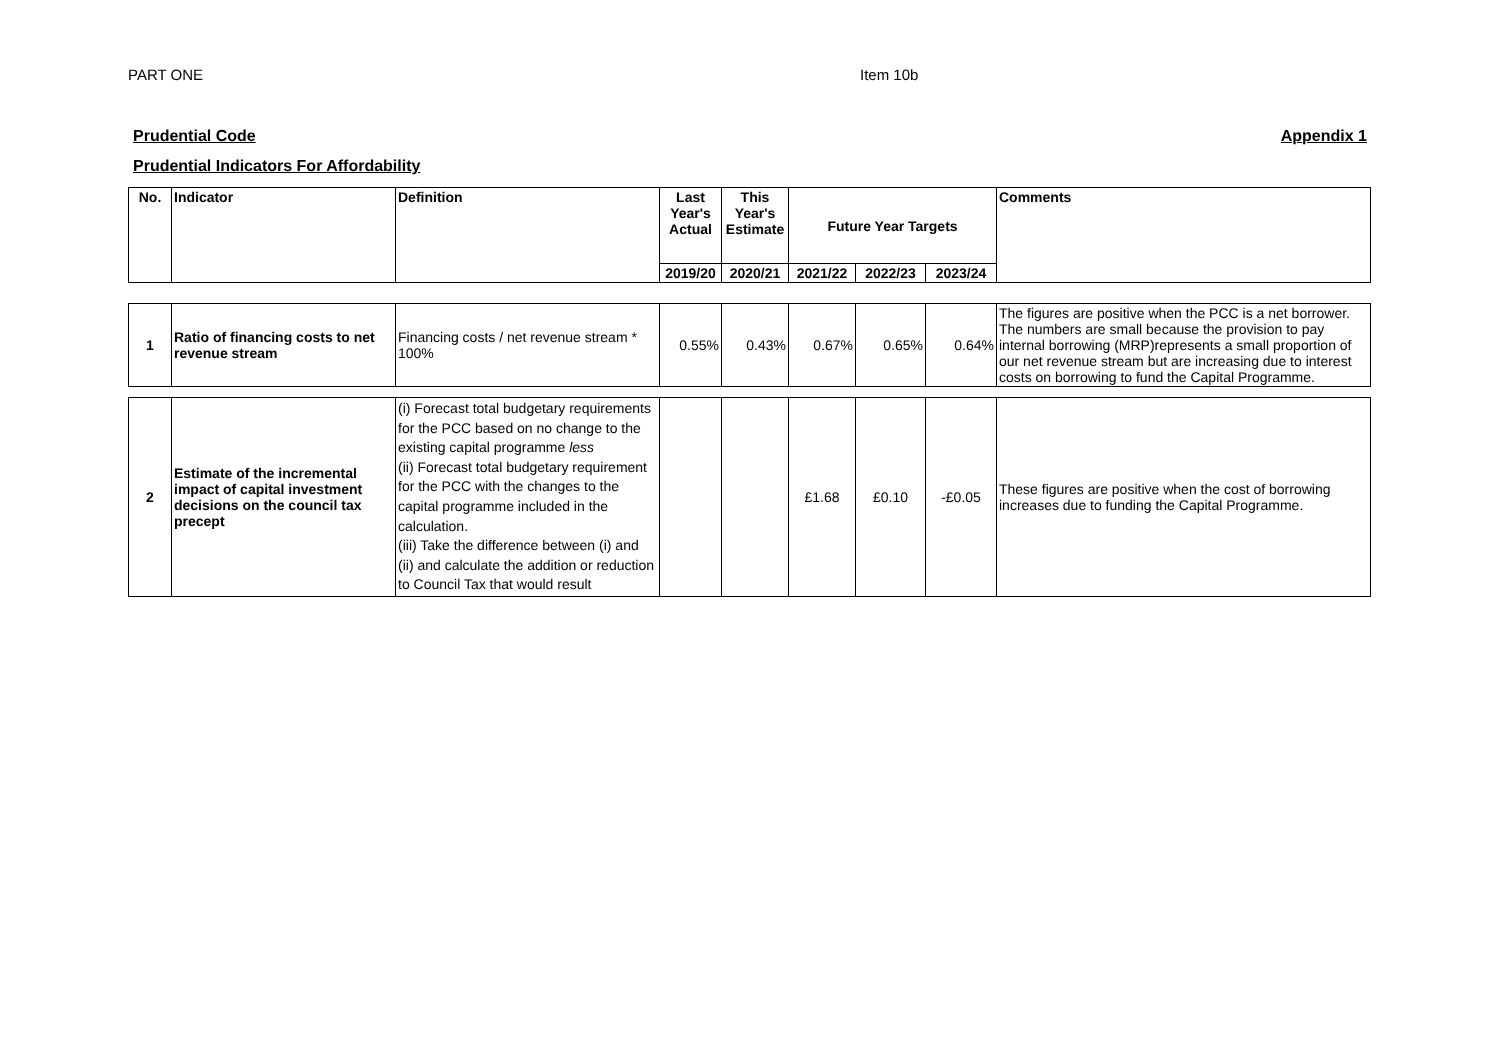PART ONE Item 10b
Prudential Code Appendix 1
Prudential Indicators For Affordability
| No. | Indicator | Definition | Last Year's Actual | This Year's Estimate | Future Year Targets | | | Comments |
| --- | --- | --- | --- | --- | --- | --- | --- | --- |
| | | | 2019/20 | 2020/21 | 2021/22 | 2022/23 | 2023/24 | |
| 1 | Ratio of financing costs to net revenue stream | Financing costs / net revenue stream * 100% | 0.55% | 0.43% | 0.67% | 0.65% | 0.64% | The figures are positive when the PCC is a net borrower. The numbers are small because the provision to pay internal borrowing (MRP)represents a small proportion of our net revenue stream but are increasing due to interest costs on borrowing to fund the Capital Programme. |
| 2 | Estimate of the incremental impact of capital investment decisions on the council tax precept | (i) Forecast total budgetary requirements for the PCC based on no change to the existing capital programme less (ii) Forecast total budgetary requirement for the PCC with the changes to the capital programme included in the calculation. (iii) Take the difference between (i) and (ii) and calculate the addition or reduction to Council Tax that would result | | | £1.68 | £0.10 | -£0.05 | These figures are positive when the cost of borrowing increases due to funding the Capital Programme. |